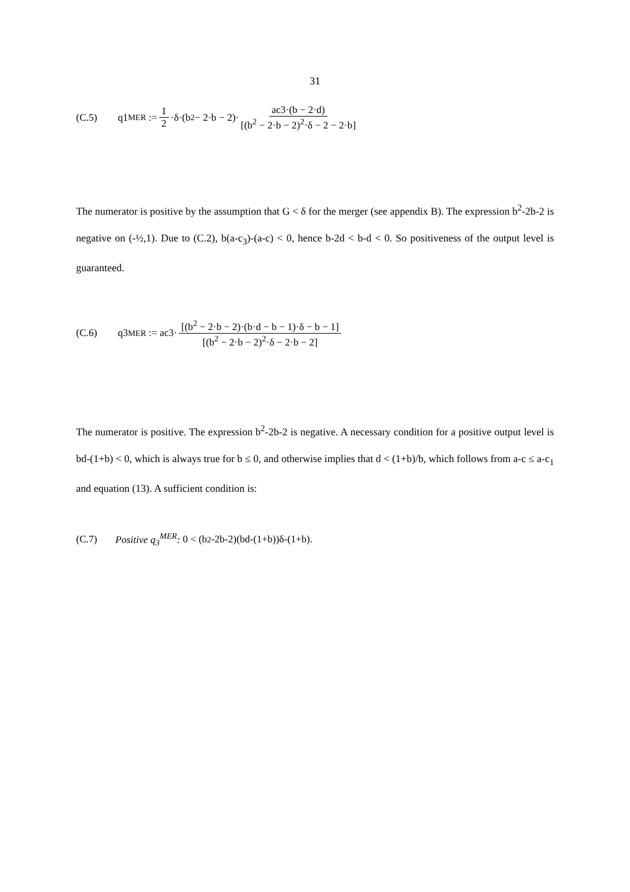31
(C.5) q1<sup>MER</sup> := 1 2 ·δ·(b<sup>2</sup> − 2·b − 2)· ac3·(b − 2·d) [(b<sup>2</sup> − 2·b − 2)<sup>2</sup>·δ − 2 − 2·b]
The numerator is positive by the assumption that G < δ for the merger (see appendix B). The expression b<sup>2</sup>-2b-2 is negative on (-½,1). Due to (C.2), b(a-c<sub>3</sub>)-(a-c) < 0, hence b-2d < b-d < 0. So positiveness of the output level is guaranteed.
(C.6) q3<sup>MER</sup> := ac3· [(b<sup>2</sup> − 2·b − 2)·(b·d − b − 1)·δ − b − 1] [(b<sup>2</sup> − 2·b − 2)<sup>2</sup>·δ − 2·b − 2]
The numerator is positive. The expression b<sup>2</sup>-2b-2 is negative. A necessary condition for a positive output level is bd-(1+b) < 0, which is always true for b ≤ 0, and otherwise implies that d < (1+b)/b, which follows from a-c ≤ a-c<sub>1</sub> and equation (13). A sufficient condition is:
(C.7) Positive q<sub>3</sub><sup>MER</sup>: 0 < (b<sup>2</sup>-2b-2)(bd-(1+b))δ-(1+b).